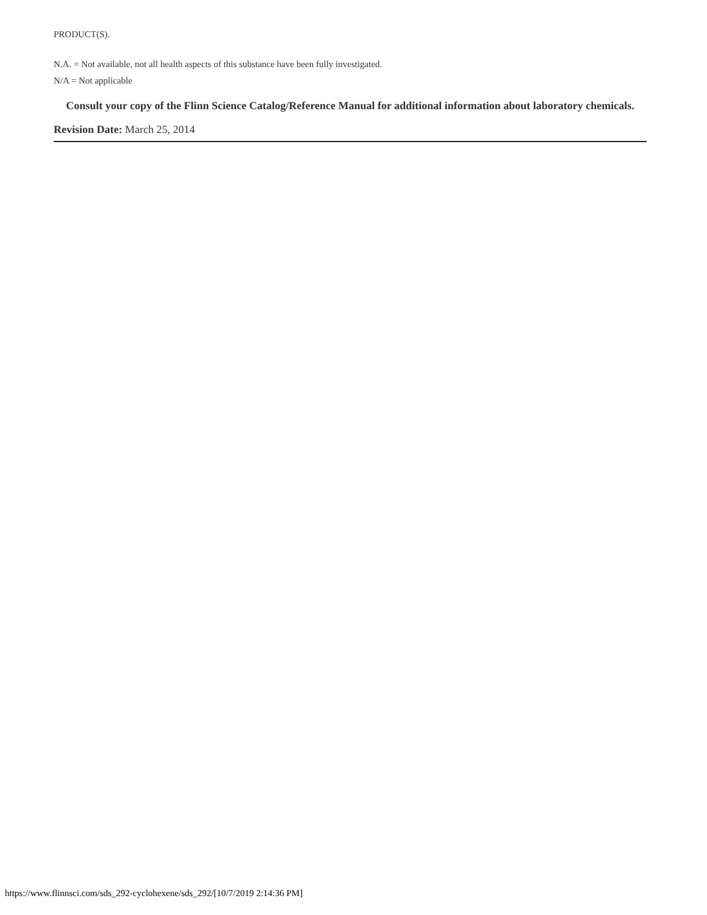PRODUCT(S).
N.A. = Not available, not all health aspects of this substance have been fully investigated.
N/A = Not applicable
Consult your copy of the Flinn Science Catalog/Reference Manual for additional information about laboratory chemicals.
Revision Date: March 25, 2014
https://www.flinnsci.com/sds_292-cyclohexene/sds_292/[10/7/2019 2:14:36 PM]